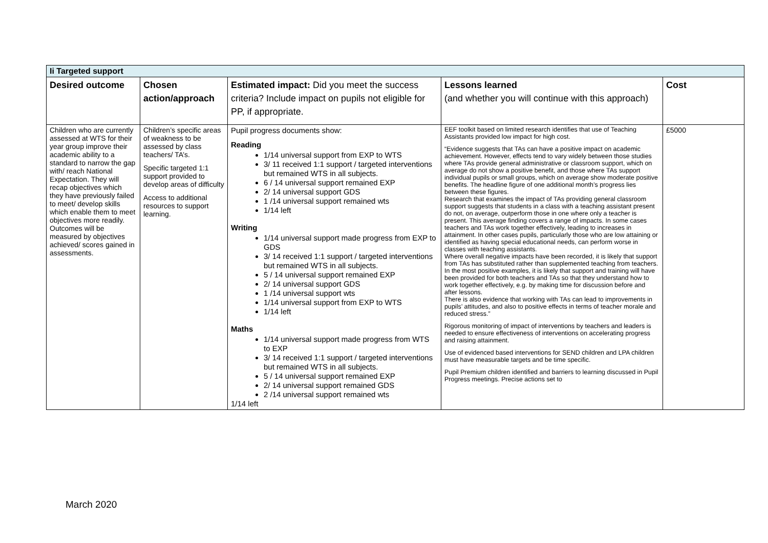| Ii Targeted support | | | | |
| Desired outcome | Chosen action/approach | Estimated impact: Did you meet the success criteria? Include impact on pupils not eligible for PP, if appropriate. | Lessons learned (and whether you will continue with this approach) | Cost |
| Children who are currently assessed at WTS for their year group improve their academic ability to a standard to narrow the gap with/ reach National Expectation. They will recap objectives which they have previously failed to meet/ develop skills which enable them to meet objectives more readily. Outcomes will be measured by objectives achieved/ scores gained in assessments. | Children’s specific areas of weakness to be assessed by class teachers/ TA’s. Specific targeted 1:1 support provided to develop areas of difficulty Access to additional resources to support learning. | Pupil progress documents show: Reading 1/14 universal support from EXP to WTS 3/ 11 received 1:1 support / targeted interventions but remained WTS in all subjects. 6 / 14 universal support remained EXP 2/ 14 universal support GDS 1 /14 universal support remained wts 1/14 left Writing 1/14 universal support made progress from EXP to GDS 3/ 14 received 1:1 support / targeted interventions but remained WTS in all subjects. 5 / 14 universal support remained EXP 2/ 14 universal support GDS 1 /14 universal support wts 1/14 universal support from EXP to WTS 1/14 left Maths 1/14 universal support made progress from WTS to EXP 3/ 14 received 1:1 support / targeted interventions but remained WTS in all subjects. 5 / 14 universal support remained EXP 2/ 14 universal support remained GDS 2 /14 universal support remained wts 1/14 left | EEF toolkit based on limited research identifies that use of Teaching Assistants provided low impact for high cost. “Evidence suggests that TAs can have a positive impact on academic achievement. However, effects tend to vary widely between those studies where TAs provide general administrative or classroom support, which on average do not show a positive benefit, and those where TAs support individual pupils or small groups, which on average show moderate positive benefits. The headline figure of one additional month’s progress lies between these figures. Research that examines the impact of TAs providing general classroom support suggests that students in a class with a teaching assistant present do not, on average, outperform those in one where only a teacher is present. This average finding covers a range of impacts. In some cases teachers and TAs work together effectively, leading to increases in attainment. In other cases pupils, particularly those who are low attaining or identified as having special educational needs, can perform worse in classes with teaching assistants. Where overall negative impacts have been recorded, it is likely that support from TAs has substituted rather than supplemented teaching from teachers. In the most positive examples, it is likely that support and training will have been provided for both teachers and TAs so that they understand how to work together effectively, e.g. by making time for discussion before and after lessons. There is also evidence that working with TAs can lead to improvements in pupils’ attitudes, and also to positive effects in terms of teacher morale and reduced stress.” Rigorous monitoring of impact of interventions by teachers and leaders is needed to ensure effectiveness of interventions on accelerating progress and raising attainment. Use of evidenced based interventions for SEND children and LPA children must have measurable targets and be time specific. Pupil Premium children identified and barriers to learning discussed in Pupil Progress meetings. Precise actions set to | £5000 |
March 2020